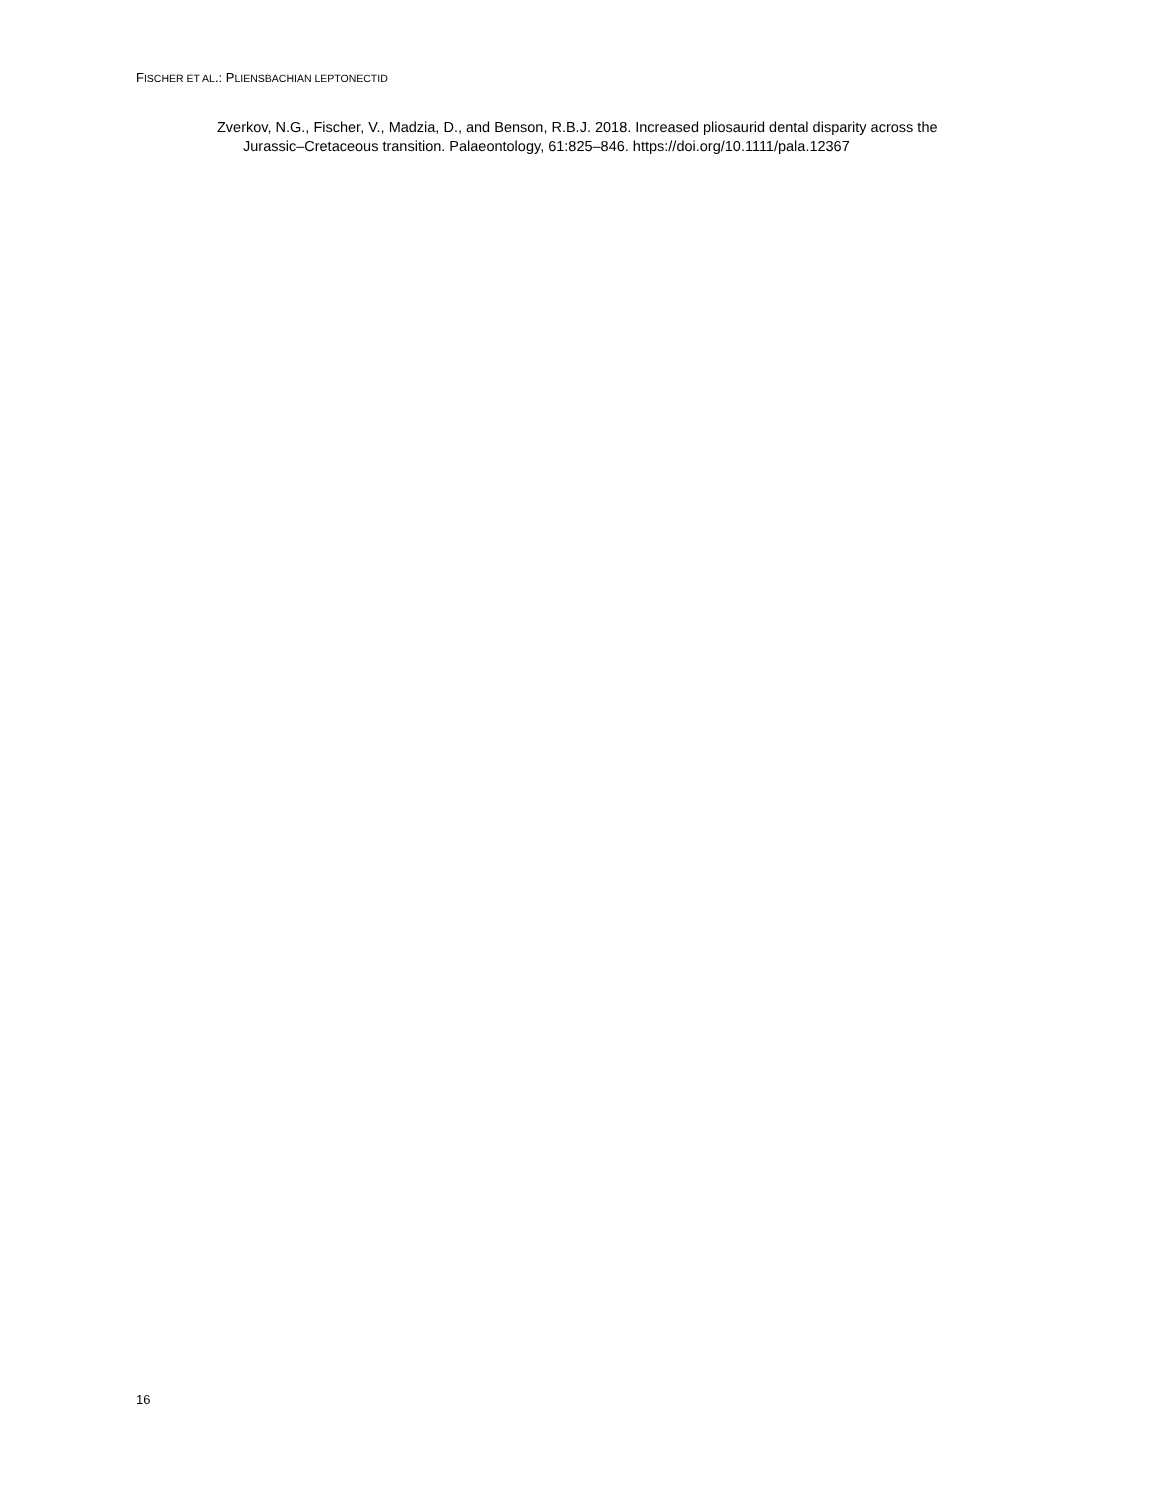FISCHER ET AL.: PLIENSBACHIAN LEPTONECTID
Zverkov, N.G., Fischer, V., Madzia, D., and Benson, R.B.J. 2018. Increased pliosaurid dental disparity across the Jurassic–Cretaceous transition. Palaeontology, 61:825–846. https://doi.org/10.1111/pala.12367
16